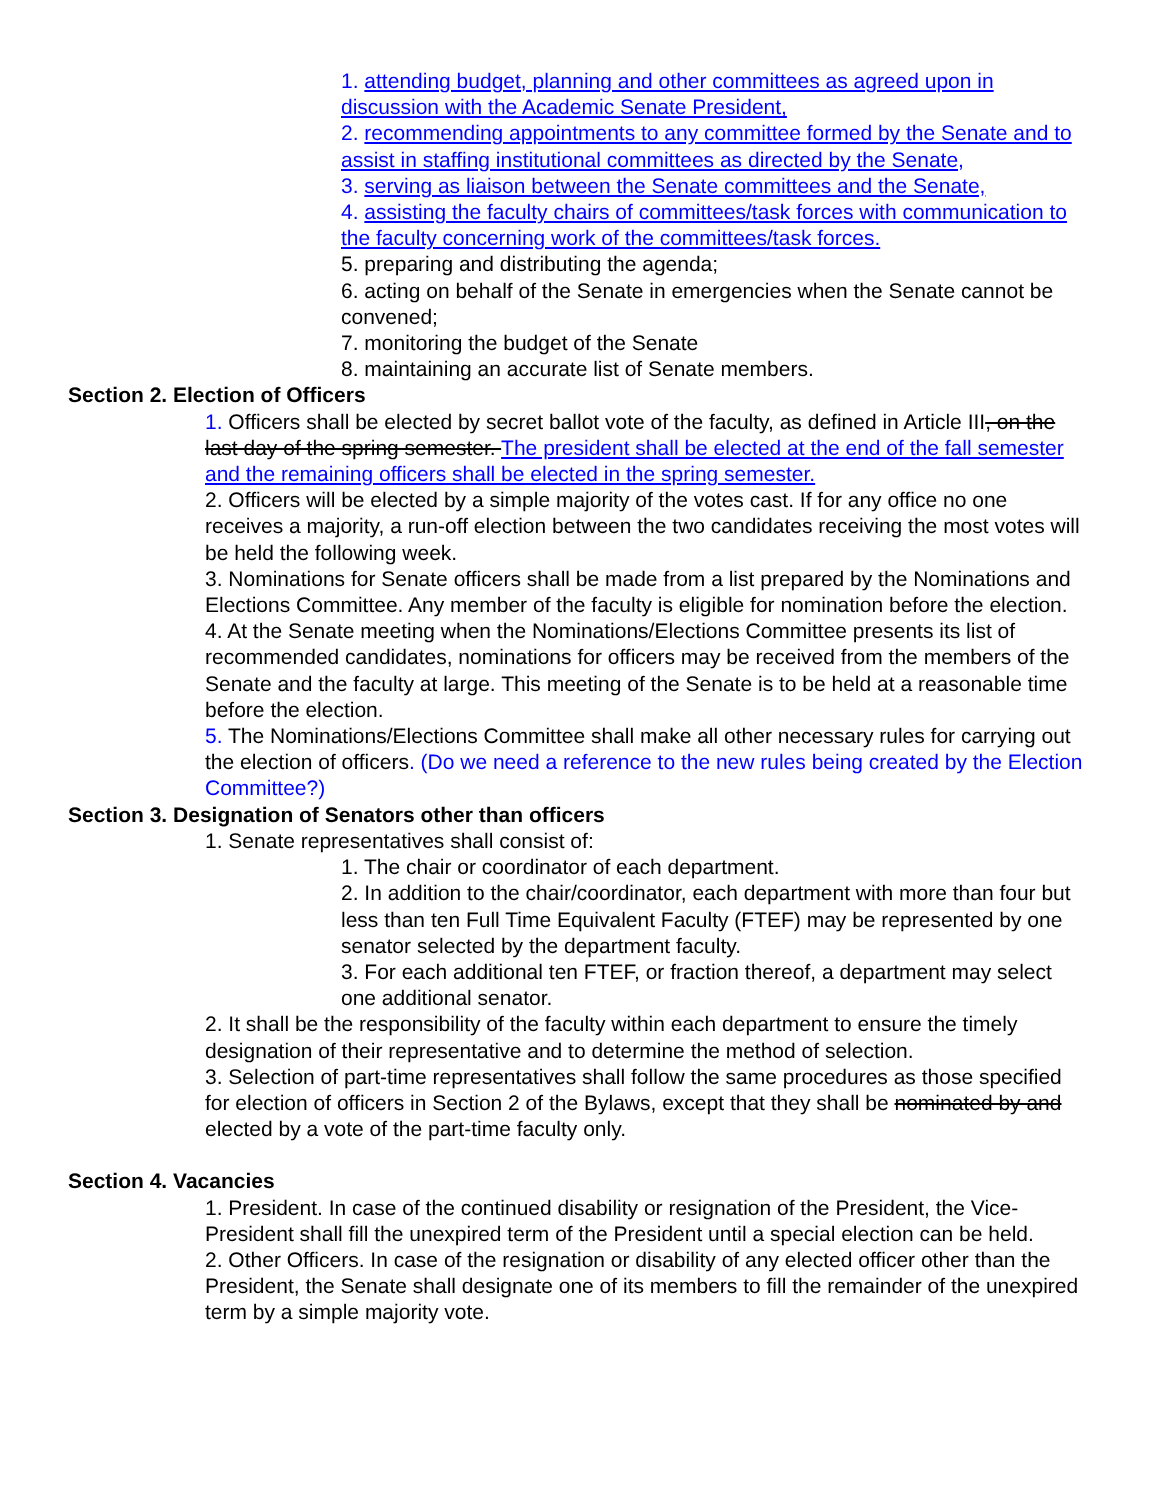1. attending budget, planning and other committees as agreed upon in discussion with the Academic Senate President,
2. recommending appointments to any committee formed by the Senate and to assist in staffing institutional committees as directed by the Senate,
3. serving as liaison between the Senate committees and the Senate,
4. assisting the faculty chairs of committees/task forces with communication to the faculty concerning work of the committees/task forces.
5. preparing and distributing the agenda;
6. acting on behalf of the Senate in emergencies when the Senate cannot be convened;
7. monitoring the budget of the Senate
8. maintaining an accurate list of Senate members.
Section 2. Election of Officers
1. Officers shall be elected by secret ballot vote of the faculty, as defined in Article III, on the last day of the spring semester. The president shall be elected at the end of the fall semester and the remaining officers shall be elected in the spring semester.
2. Officers will be elected by a simple majority of the votes cast. If for any office no one receives a majority, a run-off election between the two candidates receiving the most votes will be held the following week.
3. Nominations for Senate officers shall be made from a list prepared by the Nominations and Elections Committee. Any member of the faculty is eligible for nomination before the election.
4. At the Senate meeting when the Nominations/Elections Committee presents its list of recommended candidates, nominations for officers may be received from the members of the Senate and the faculty at large. This meeting of the Senate is to be held at a reasonable time before the election.
5. The Nominations/Elections Committee shall make all other necessary rules for carrying out the election of officers. (Do we need a reference to the new rules being created by the Election Committee?)
Section 3. Designation of Senators other than officers
1. Senate representatives shall consist of:
1. The chair or coordinator of each department.
2. In addition to the chair/coordinator, each department with more than four but less than ten Full Time Equivalent Faculty (FTEF) may be represented by one senator selected by the department faculty.
3. For each additional ten FTEF, or fraction thereof, a department may select one additional senator.
2. It shall be the responsibility of the faculty within each department to ensure the timely designation of their representative and to determine the method of selection.
3. Selection of part-time representatives shall follow the same procedures as those specified for election of officers in Section 2 of the Bylaws, except that they shall be nominated by and elected by a vote of the part-time faculty only.
Section 4. Vacancies
1. President. In case of the continued disability or resignation of the President, the Vice-President shall fill the unexpired term of the President until a special election can be held.
2. Other Officers. In case of the resignation or disability of any elected officer other than the President, the Senate shall designate one of its members to fill the remainder of the unexpired term by a simple majority vote.